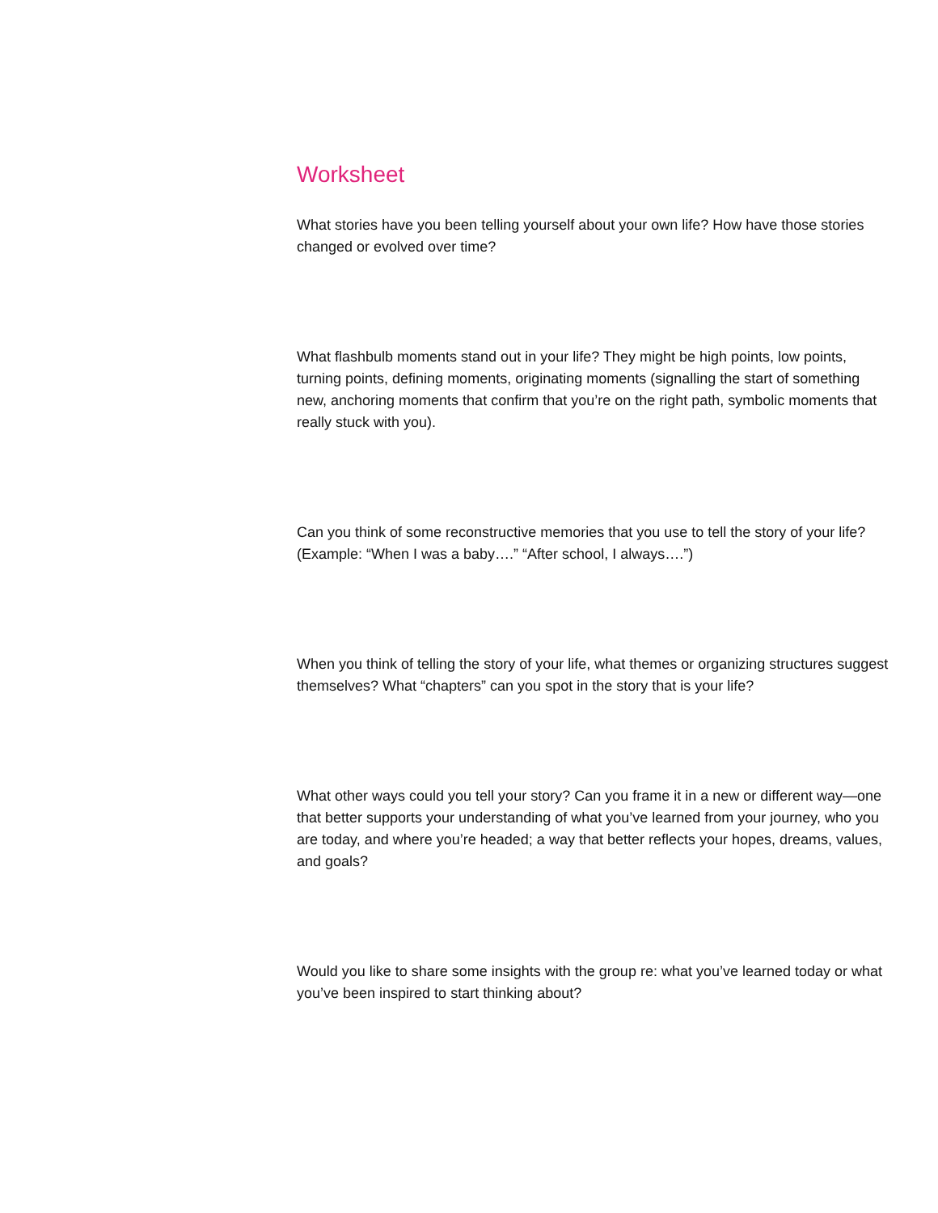Worksheet
What stories have you been telling yourself about your own life? How have those stories changed or evolved over time?
What flashbulb moments stand out in your life? They might be high points, low points, turning points, defining moments, originating moments (signalling the start of something new, anchoring moments that confirm that you’re on the right path, symbolic moments that really stuck with you).
Can you think of some reconstructive memories that you use to tell the story of your life? (Example: “When I was a baby….” “After school, I always….”)
When you think of telling the story of your life, what themes or organizing structures suggest themselves? What “chapters” can you spot in the story that is your life?
What other ways could you tell your story? Can you frame it in a new or different way—one that better supports your understanding of what you’ve learned from your journey, who you are today, and where you’re headed; a way that better reflects your hopes, dreams, values, and goals?
Would you like to share some insights with the group re: what you’ve learned today or what you’ve been inspired to start thinking about?